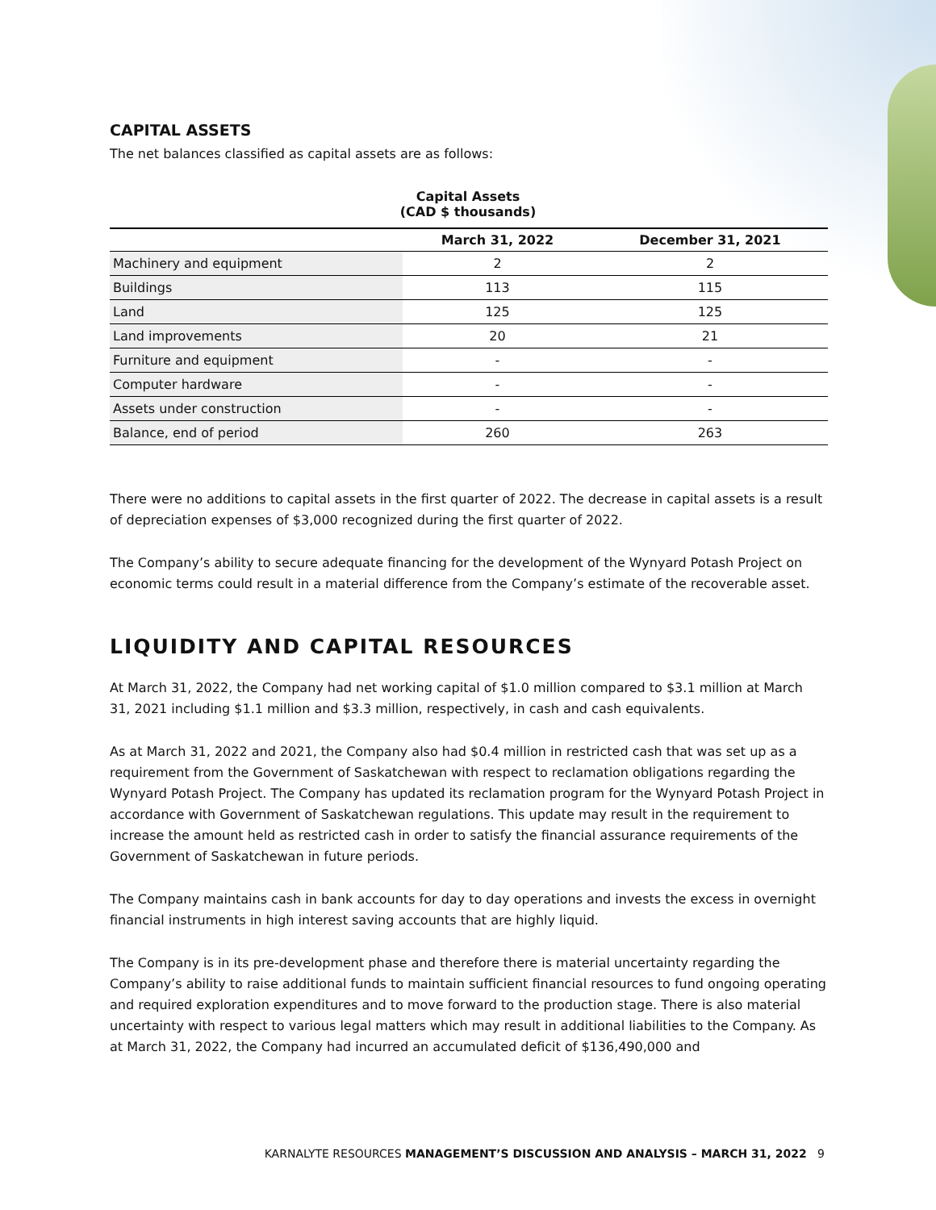CAPITAL ASSETS
The net balances classified as capital assets are as follows:
Capital Assets
(CAD $ thousands)
| | March 31, 2022 | December 31, 2021 |
| --- | --- | --- |
| Machinery and equipment | 2 | 2 |
| Buildings | 113 | 115 |
| Land | 125 | 125 |
| Land improvements | 20 | 21 |
| Furniture and equipment | - | - |
| Computer hardware | - | - |
| Assets under construction | - | - |
| Balance, end of period | 260 | 263 |
There were no additions to capital assets in the first quarter of 2022. The decrease in capital assets is a result of depreciation expenses of $3,000 recognized during the first quarter of 2022.
The Company’s ability to secure adequate financing for the development of the Wynyard Potash Project on economic terms could result in a material difference from the Company’s estimate of the recoverable asset.
LIQUIDITY AND CAPITAL RESOURCES
At March 31, 2022, the Company had net working capital of $1.0 million compared to $3.1 million at March 31, 2021 including $1.1 million and $3.3 million, respectively, in cash and cash equivalents.
As at March 31, 2022 and 2021, the Company also had $0.4 million in restricted cash that was set up as a requirement from the Government of Saskatchewan with respect to reclamation obligations regarding the Wynyard Potash Project. The Company has updated its reclamation program for the Wynyard Potash Project in accordance with Government of Saskatchewan regulations. This update may result in the requirement to increase the amount held as restricted cash in order to satisfy the financial assurance requirements of the Government of Saskatchewan in future periods.
The Company maintains cash in bank accounts for day to day operations and invests the excess in overnight financial instruments in high interest saving accounts that are highly liquid.
The Company is in its pre-development phase and therefore there is material uncertainty regarding the Company’s ability to raise additional funds to maintain sufficient financial resources to fund ongoing operating and required exploration expenditures and to move forward to the production stage. There is also material uncertainty with respect to various legal matters which may result in additional liabilities to the Company. As at March 31, 2022, the Company had incurred an accumulated deficit of $136,490,000 and
KARNALYTE RESOURCES MANAGEMENT’S DISCUSSION AND ANALYSIS – MARCH 31, 2022 9